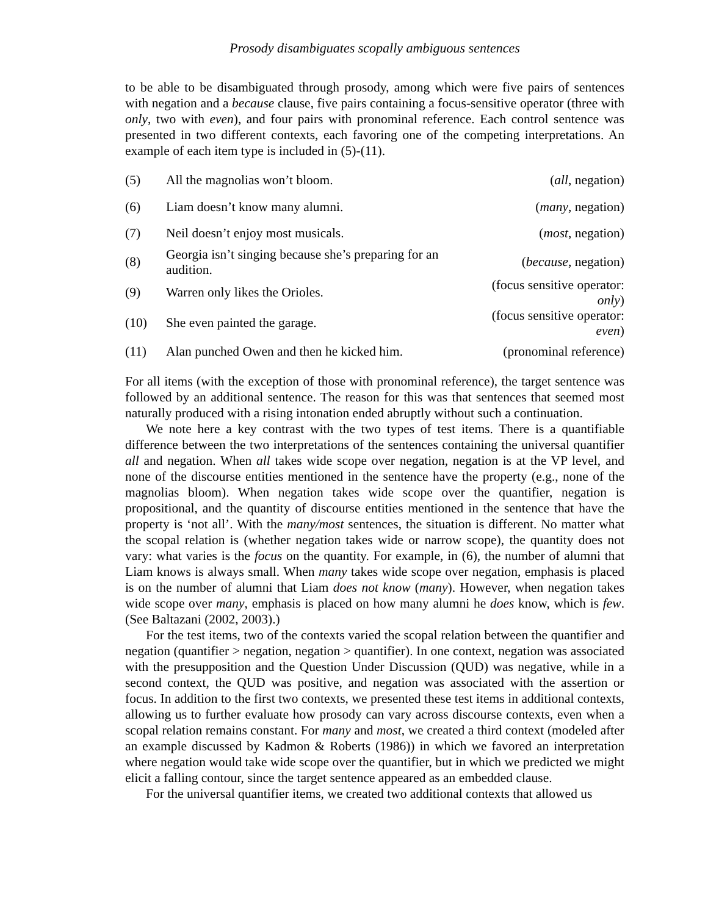Prosody disambiguates scopally ambiguous sentences
to be able to be disambiguated through prosody, among which were five pairs of sentences with negation and a because clause, five pairs containing a focus-sensitive operator (three with only, two with even), and four pairs with pronominal reference. Each control sentence was presented in two different contexts, each favoring one of the competing interpretations. An example of each item type is included in (5)-(11).
| (5) | All the magnolias won’t bloom. | ( all , negation) |
| (6) | Liam doesn’t know many alumni. | ( many , negation) |
| (7) | Neil doesn’t enjoy most musicals. | ( most , negation) |
| (8) | Georgia isn’t singing because she’s preparing for an audition. | ( because , negation) |
| (9) | Warren only likes the Orioles. | (focus sensitive operator: only ) |
| (10) | She even painted the garage. | (focus sensitive operator: even ) |
| (11) | Alan punched Owen and then he kicked him. | (pronominal reference) |
For all items (with the exception of those with pronominal reference), the target sentence was followed by an additional sentence. The reason for this was that sentences that seemed most naturally produced with a rising intonation ended abruptly without such a continuation.
We note here a key contrast with the two types of test items. There is a quantifiable difference between the two interpretations of the sentences containing the universal quantifier all and negation. When all takes wide scope over negation, negation is at the VP level, and none of the discourse entities mentioned in the sentence have the property (e.g., none of the magnolias bloom). When negation takes wide scope over the quantifier, negation is propositional, and the quantity of discourse entities mentioned in the sentence that have the property is ‘not all’. With the many/most sentences, the situation is different. No matter what the scopal relation is (whether negation takes wide or narrow scope), the quantity does not vary: what varies is the focus on the quantity. For example, in (6), the number of alumni that Liam knows is always small. When many takes wide scope over negation, emphasis is placed is on the number of alumni that Liam does not know (many). However, when negation takes wide scope over many, emphasis is placed on how many alumni he does know, which is few. (See Baltazani (2002, 2003).)
For the test items, two of the contexts varied the scopal relation between the quantifier and negation (quantifier > negation, negation > quantifier). In one context, negation was associated with the presupposition and the Question Under Discussion (QUD) was negative, while in a second context, the QUD was positive, and negation was associated with the assertion or focus. In addition to the first two contexts, we presented these test items in additional contexts, allowing us to further evaluate how prosody can vary across discourse contexts, even when a scopal relation remains constant. For many and most, we created a third context (modeled after an example discussed by Kadmon & Roberts (1986)) in which we favored an interpretation where negation would take wide scope over the quantifier, but in which we predicted we might elicit a falling contour, since the target sentence appeared as an embedded clause.
For the universal quantifier items, we created two additional contexts that allowed us